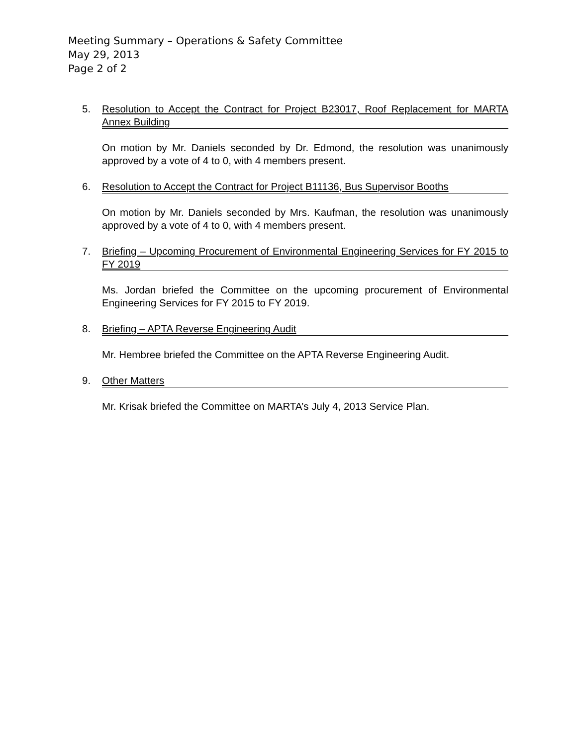Meeting Summary – Operations & Safety Committee
May 29, 2013
Page 2 of 2
5. Resolution to Accept the Contract for Project B23017, Roof Replacement for MARTA Annex Building
On motion by Mr. Daniels seconded by Dr. Edmond, the resolution was unanimously approved by a vote of 4 to 0, with 4 members present.
6. Resolution to Accept the Contract for Project B11136, Bus Supervisor Booths
On motion by Mr. Daniels seconded by Mrs. Kaufman, the resolution was unanimously approved by a vote of 4 to 0, with 4 members present.
7. Briefing – Upcoming Procurement of Environmental Engineering Services for FY 2015 to FY 2019
Ms. Jordan briefed the Committee on the upcoming procurement of Environmental Engineering Services for FY 2015 to FY 2019.
8. Briefing – APTA Reverse Engineering Audit
Mr. Hembree briefed the Committee on the APTA Reverse Engineering Audit.
9. Other Matters
Mr. Krisak briefed the Committee on MARTA’s July 4, 2013 Service Plan.